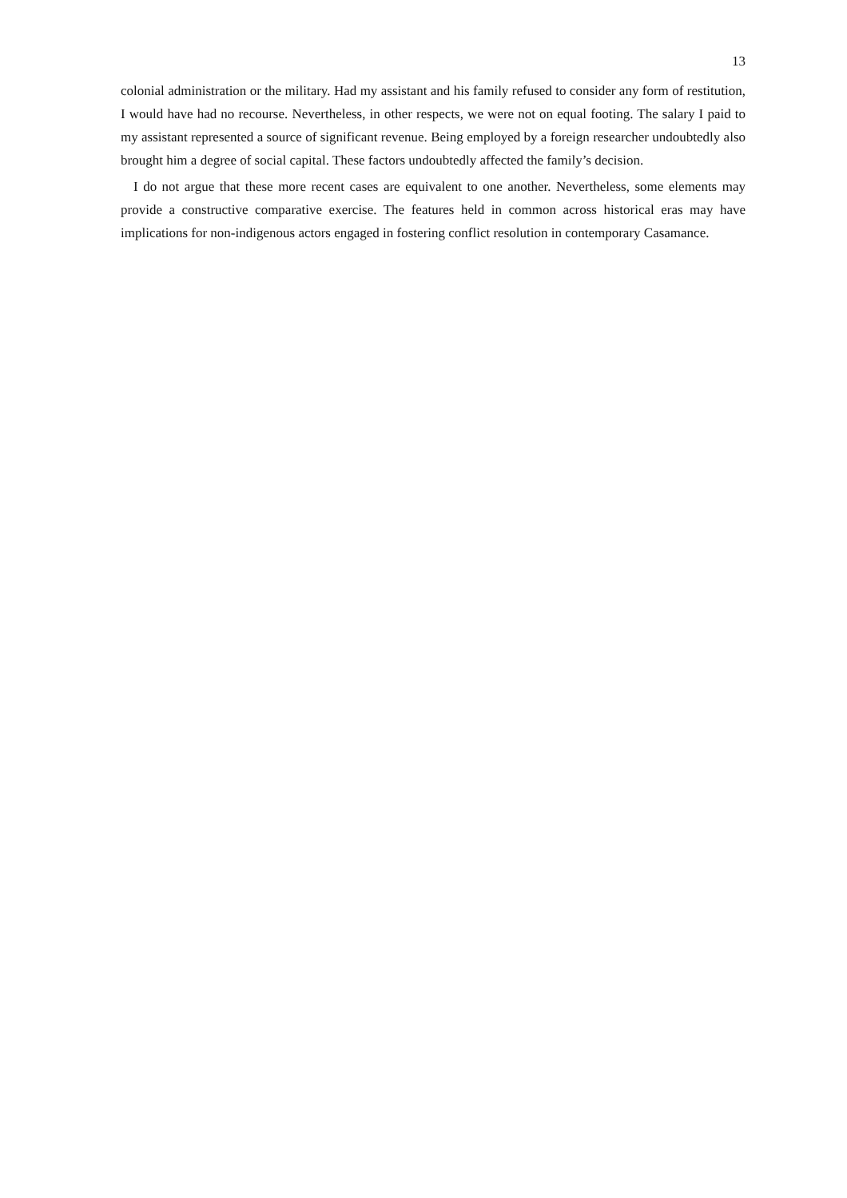13
colonial administration or the military. Had my assistant and his family refused to consider any form of restitution, I would have had no recourse. Nevertheless, in other respects, we were not on equal footing. The salary I paid to my assistant represented a source of significant revenue. Being employed by a foreign researcher undoubtedly also brought him a degree of social capital. These factors undoubtedly affected the family’s decision.
I do not argue that these more recent cases are equivalent to one another. Nevertheless, some elements may provide a constructive comparative exercise. The features held in common across historical eras may have implications for non-indigenous actors engaged in fostering conflict resolution in contemporary Casamance.